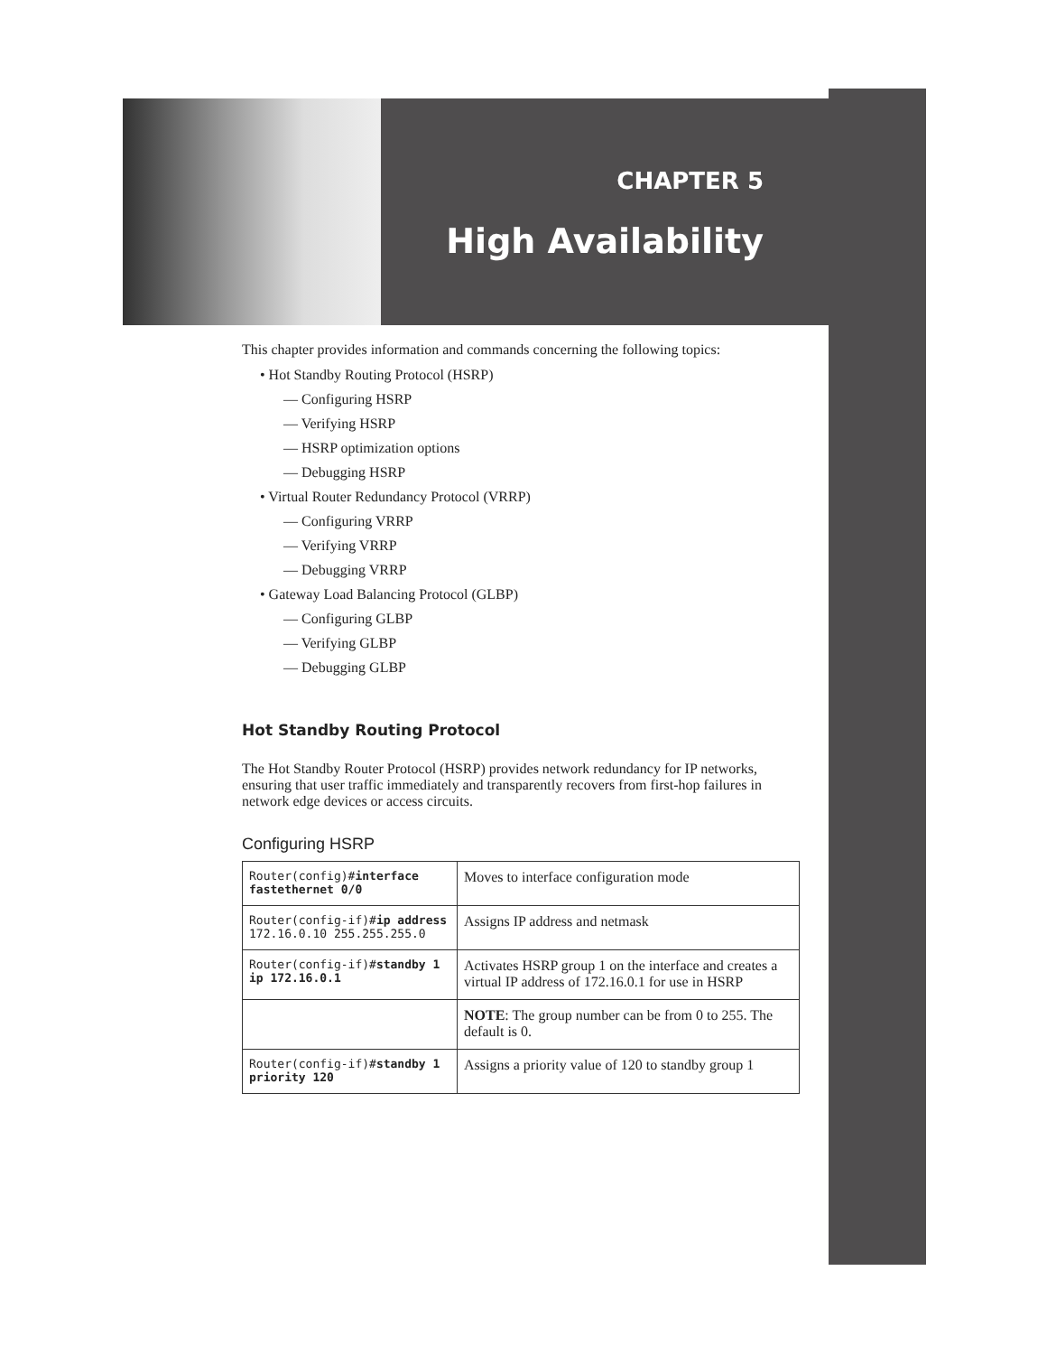CHAPTER 5
High Availability
This chapter provides information and commands concerning the following topics:
• Hot Standby Routing Protocol (HSRP)
— Configuring HSRP
— Verifying HSRP
— HSRP optimization options
— Debugging HSRP
• Virtual Router Redundancy Protocol (VRRP)
— Configuring VRRP
— Verifying VRRP
— Debugging VRRP
• Gateway Load Balancing Protocol (GLBP)
— Configuring GLBP
— Verifying GLBP
— Debugging GLBP
Hot Standby Routing Protocol
The Hot Standby Router Protocol (HSRP) provides network redundancy for IP networks, ensuring that user traffic immediately and transparently recovers from first-hop failures in network edge devices or access circuits.
Configuring HSRP
| Router(config)# interface fastethernet 0/0 | Moves to interface configuration mode |
| Router(config-if)# ip address 172.16.0.10 255.255.255.0 | Assigns IP address and netmask |
| Router(config-if)# standby 1 ip 172.16.0.1 | Activates HSRP group 1 on the interface and creates a virtual IP address of 172.16.0.1 for use in HSRP |
| | NOTE : The group number can be from 0 to 255. The default is 0. |
| Router(config-if)# standby 1 priority 120 | Assigns a priority value of 120 to standby group 1 |